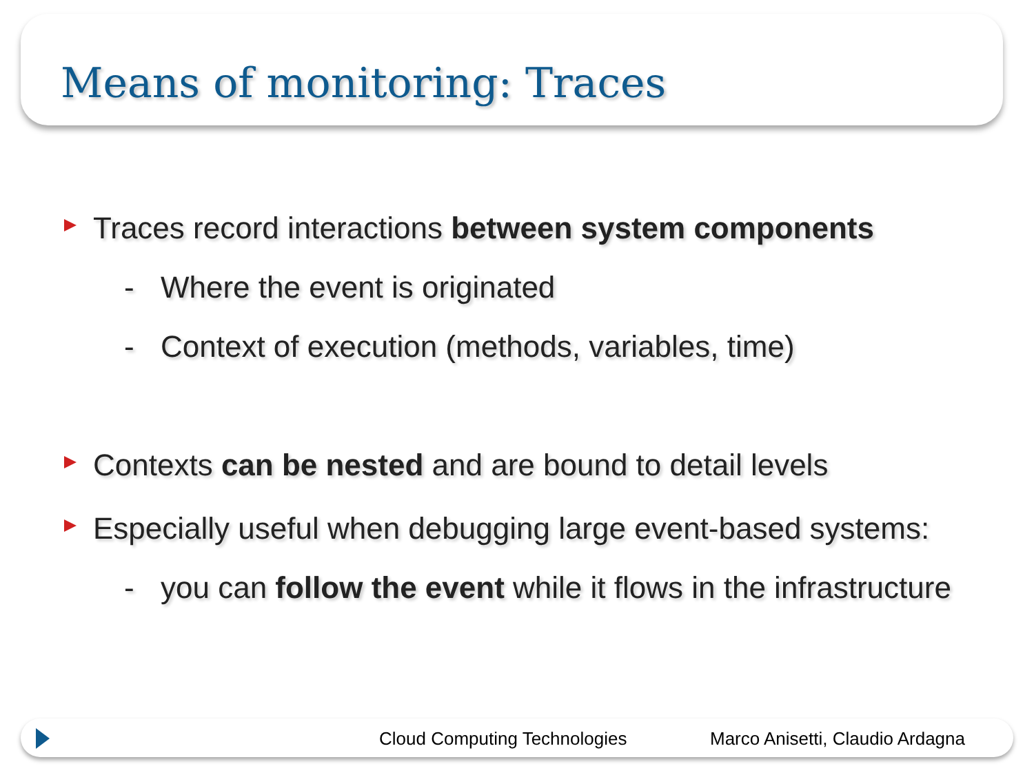Means of monitoring: Traces
Traces record interactions between system components
- Where the event is originated
- Context of execution (methods, variables, time)
Contexts can be nested and are bound to detail levels
Especially useful when debugging large event-based systems:
- you can follow the event while it flows in the infrastructure
Cloud Computing Technologies Marco Anisetti, Claudio Ardagna